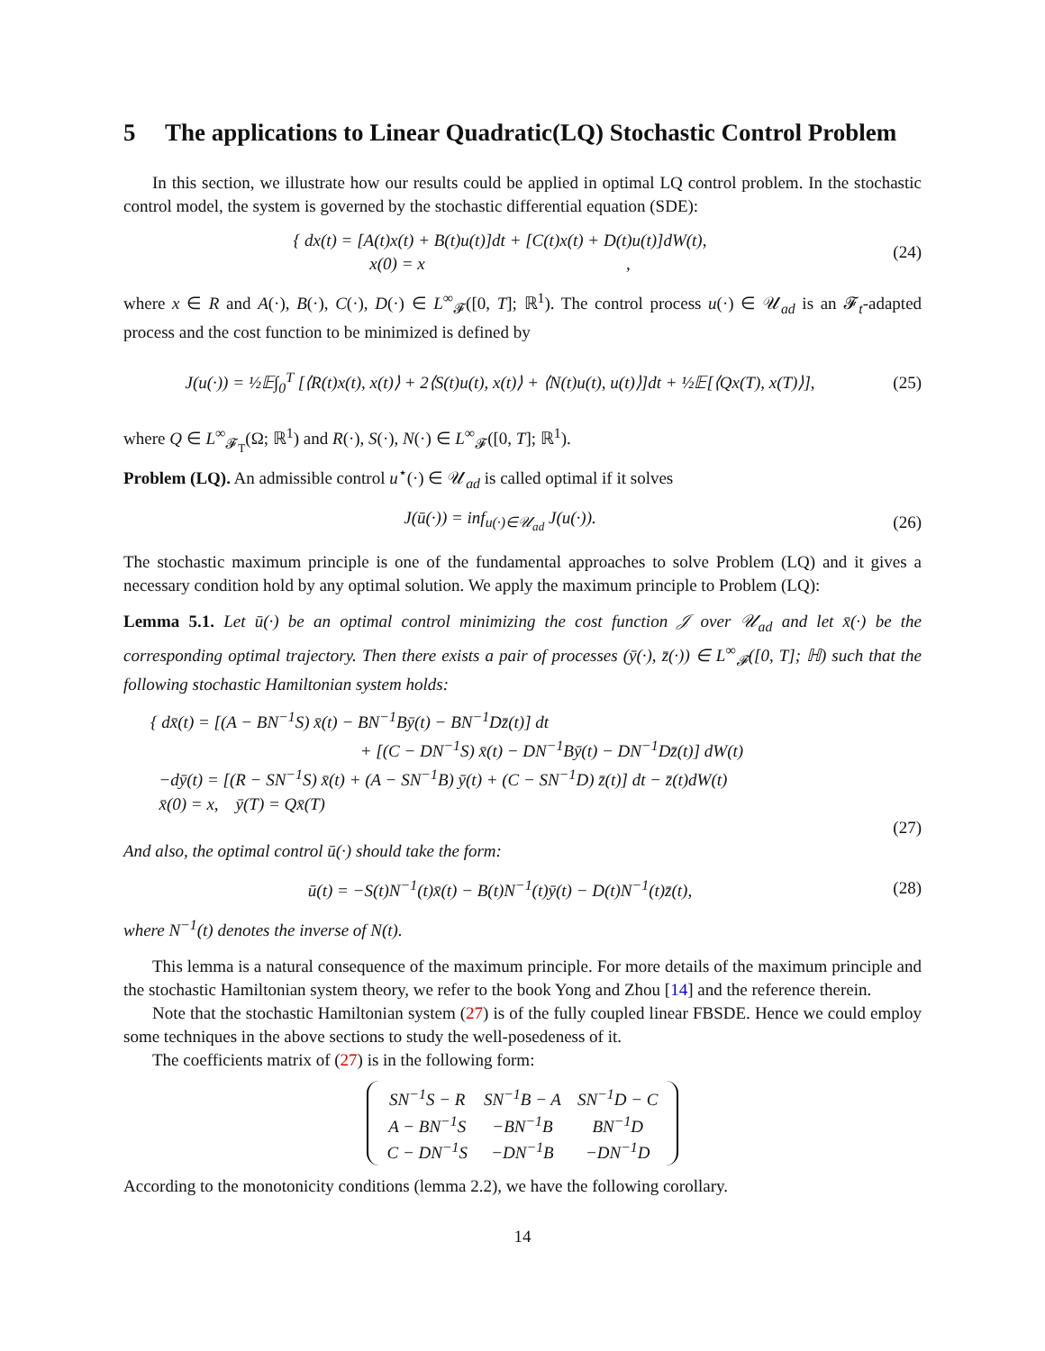5 The applications to Linear Quadratic(LQ) Stochastic Control Problem
In this section, we illustrate how our results could be applied in optimal LQ control problem. In the stochastic control model, the system is governed by the stochastic differential equation (SDE):
{ dx(t) = [A(t)x(t) + B(t)u(t)]dt + [C(t)x(t) + D(t)u(t)]dW(t),
x(0) = x ,
(24)
where x ∈ R and A(·), B(·), C(·), D(·) ∈ L<sup>∞</sup><sub>𝓕</sub>([0, T]; ℝ<sup>1</sup>). The control process u(·) ∈ 𝒰<sub>ad</sub> is an 𝓕<sub>t</sub>-adapted process and the cost function to be minimized is defined by
J(u(·)) = ½𝔼∫<sub>0</sub><sup>T</sup> [⟨R(t)x(t), x(t)⟩ + 2⟨S(t)u(t), x(t)⟩ + ⟨N(t)u(t), u(t)⟩]dt + ½𝔼[⟨Qx(T), x(T)⟩],
(25)
where Q ∈ L<sup>∞</sup><sub>𝓕<sub>T</sub></sub>(Ω; ℝ<sup>1</sup>) and R(·), S(·), N(·) ∈ L<sup>∞</sup><sub>𝓕</sub>([0, T]; ℝ<sup>1</sup>).
Problem (LQ). An admissible control u<sup>⋆</sup>(·) ∈ 𝒰<sub>ad</sub> is called optimal if it solves
J(ū(·)) = inf<sub>u(·)∈𝒰<sub>ad</sub></sub> J(u(·)). (26)
The stochastic maximum principle is one of the fundamental approaches to solve Problem (LQ) and it gives a necessary condition hold by any optimal solution. We apply the maximum principle to Problem (LQ):
Lemma 5.1. Let ū(·) be an optimal control minimizing the cost function 𝒥 over 𝒰<sub>ad</sub> and let x̄(·) be the corresponding optimal trajectory. Then there exists a pair of processes (ȳ(·), z̄(·)) ∈ L<sup>∞</sup><sub>𝓕</sub>([0, T]; ℍ) such that the following stochastic Hamiltonian system holds:
{ dx̄(t) = [(A − BN<sup>−1</sup>S) x̄(t) − BN<sup>−1</sup>Bȳ(t) − BN<sup>−1</sup>Dz̄(t)] dt
+ [(C − DN<sup>−1</sup>S) x̄(t) − DN<sup>−1</sup>Bȳ(t) − DN<sup>−1</sup>Dz̄(t)] dW(t)
−dȳ(t) = [(R − SN<sup>−1</sup>S) x̄(t) + (A − SN<sup>−1</sup>B) ȳ(t) + (C − SN<sup>−1</sup>D) z̄(t)] dt − z̄(t)dW(t)
x̄(0) = x, ȳ(T) = Qx̄(T)
(27)
And also, the optimal control ū(·) should take the form:
ū(t) = −S(t)N<sup>−1</sup>(t)x̄(t) − B(t)N<sup>−1</sup>(t)ȳ(t) − D(t)N<sup>−1</sup>(t)z̄(t),
(28)
where N<sup>−1</sup>(t) denotes the inverse of N(t).
This lemma is a natural consequence of the maximum principle. For more details of the maximum principle and the stochastic Hamiltonian system theory, we refer to the book Yong and Zhou [14] and the reference therein.
Note that the stochastic Hamiltonian system (27) is of the fully coupled linear FBSDE. Hence we could employ some techniques in the above sections to study the well-posedeness of it.
The coefficients matrix of (27) is in the following form:
| SN<sup>−1</sup>S − R | SN<sup>−1</sup>B − A | SN<sup>−1</sup>D − C |
| A − BN<sup>−1</sup>S | −BN<sup>−1</sup>B | BN<sup>−1</sup>D |
| C − DN<sup>−1</sup>S | −DN<sup>−1</sup>B | −DN<sup>−1</sup>D |
According to the monotonicity conditions (lemma 2.2), we have the following corollary.
14